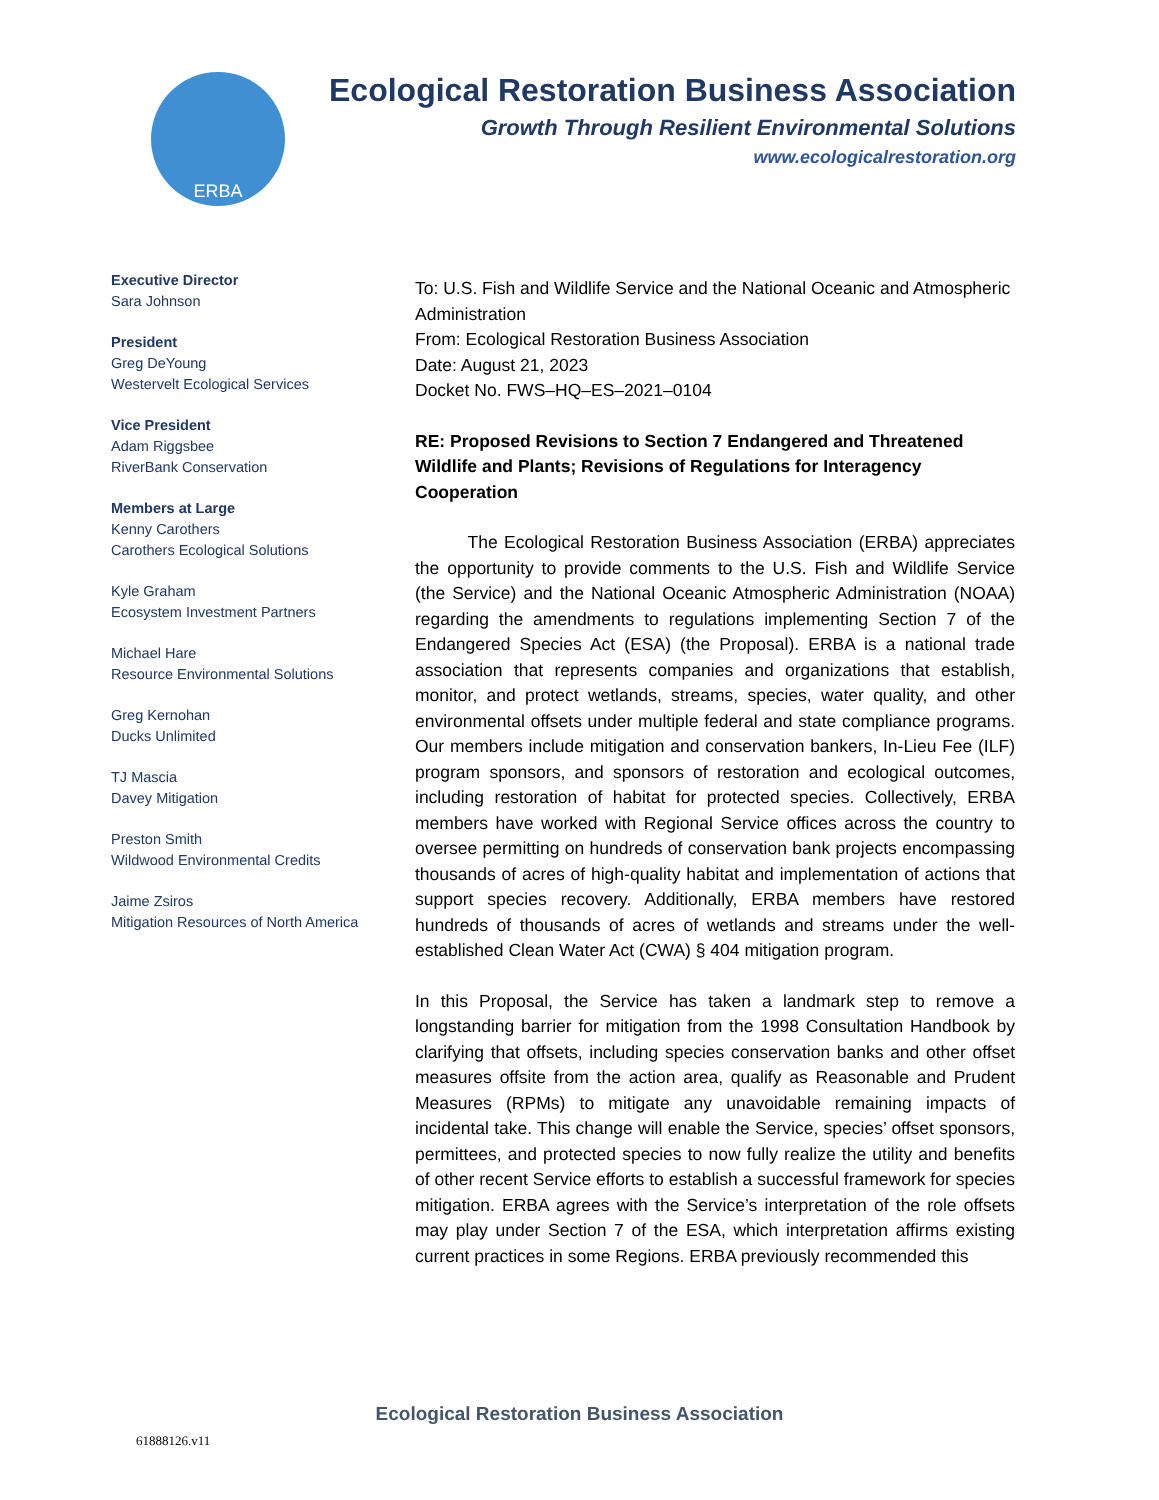ERBA
Ecological Restoration Business Association
Growth Through Resilient Environmental Solutions
www.ecologicalrestoration.org
Executive Director
Sara Johnson
President
Greg DeYoung
Westervelt Ecological Services
Vice President
Adam Riggsbee
RiverBank Conservation
Members at Large
Kenny Carothers
Carothers Ecological Solutions
Kyle Graham
Ecosystem Investment Partners
Michael Hare
Resource Environmental Solutions
Greg Kernohan
Ducks Unlimited
TJ Mascia
Davey Mitigation
Preston Smith
Wildwood Environmental Credits
Jaime Zsiros
Mitigation Resources of North America
To: U.S. Fish and Wildlife Service and the National Oceanic and Atmospheric Administration
From: Ecological Restoration Business Association
Date: August 21, 2023
Docket No. FWS–HQ–ES–2021–0104
RE: Proposed Revisions to Section 7 Endangered and Threatened Wildlife and Plants; Revisions of Regulations for Interagency Cooperation
   The Ecological Restoration Business Association (ERBA) appreciates the opportunity to provide comments to the U.S. Fish and Wildlife Service (the Service) and the National Oceanic Atmospheric Administration (NOAA) regarding the amendments to regulations implementing Section 7 of the Endangered Species Act (ESA) (the Proposal). ERBA is a national trade association that represents companies and organizations that establish, monitor, and protect wetlands, streams, species, water quality, and other environmental offsets under multiple federal and state compliance programs. Our members include mitigation and conservation bankers, In-Lieu Fee (ILF) program sponsors, and sponsors of restoration and ecological outcomes, including restoration of habitat for protected species. Collectively, ERBA members have worked with Regional Service offices across the country to oversee permitting on hundreds of conservation bank projects encompassing thousands of acres of high-quality habitat and implementation of actions that support species recovery. Additionally, ERBA members have restored hundreds of thousands of acres of wetlands and streams under the well-established Clean Water Act (CWA) § 404 mitigation program.
In this Proposal, the Service has taken a landmark step to remove a longstanding barrier for mitigation from the 1998 Consultation Handbook by clarifying that offsets, including species conservation banks and other offset measures offsite from the action area, qualify as Reasonable and Prudent Measures (RPMs) to mitigate any unavoidable remaining impacts of incidental take. This change will enable the Service, species’ offset sponsors, permittees, and protected species to now fully realize the utility and benefits of other recent Service efforts to establish a successful framework for species mitigation. ERBA agrees with the Service’s interpretation of the role offsets may play under Section 7 of the ESA, which interpretation affirms existing current practices in some Regions. ERBA previously recommended this
Ecological Restoration Business Association
61888126.v11